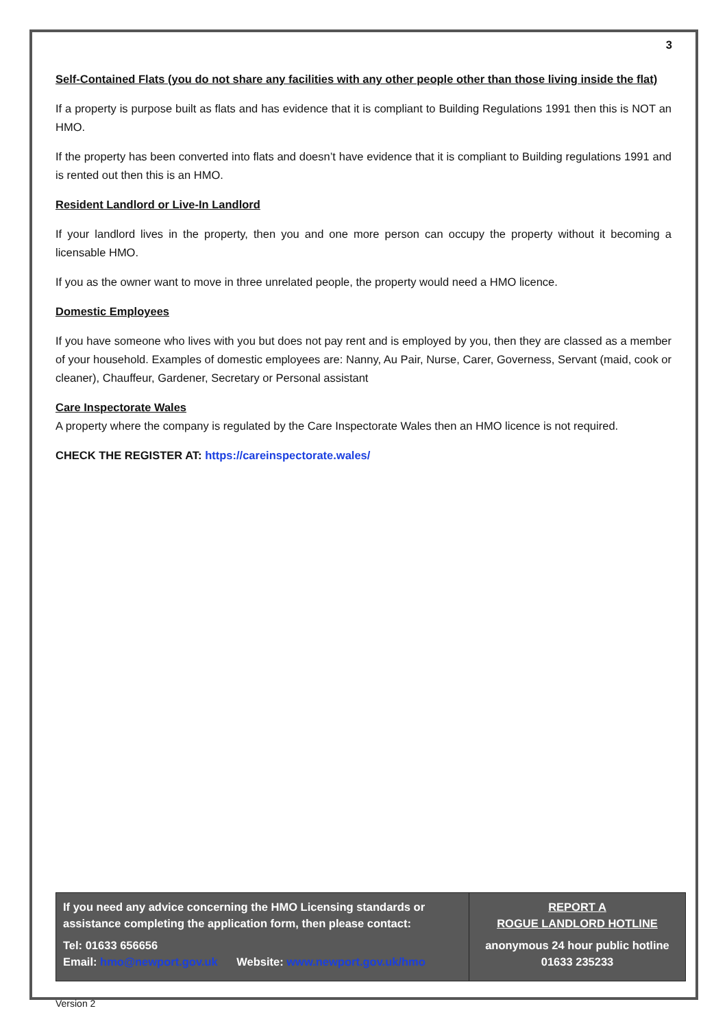3
Self-Contained Flats (you do not share any facilities with any other people other than those living inside the flat)
If a property is purpose built as flats and has evidence that it is compliant to Building Regulations 1991 then this is NOT an HMO.
If the property has been converted into flats and doesn’t have evidence that it is compliant to Building regulations 1991 and is rented out then this is an HMO.
Resident Landlord or Live-In Landlord
If your landlord lives in the property, then you and one more person can occupy the property without it becoming a licensable HMO.
If you as the owner want to move in three unrelated people, the property would need a HMO licence.
Domestic Employees
If you have someone who lives with you but does not pay rent and is employed by you, then they are classed as a member of your household. Examples of domestic employees are: Nanny, Au Pair, Nurse, Carer, Governess, Servant (maid, cook or cleaner), Chauffeur, Gardener, Secretary or Personal assistant
Care Inspectorate Wales
A property where the company is regulated by the Care Inspectorate Wales then an HMO licence is not required.
CHECK THE REGISTER AT: https://careinspectorate.wales/
| If you need any advice concerning the HMO Licensing standards or assistance completing the application form, then please contact: Tel: 01633 656656 Email: hmo@newport.gov.uk Website: www.newport.gov.uk/hmo | REPORT A ROGUE LANDLORD HOTLINE anonymous 24 hour public hotline 01633 235233 |
Version 2